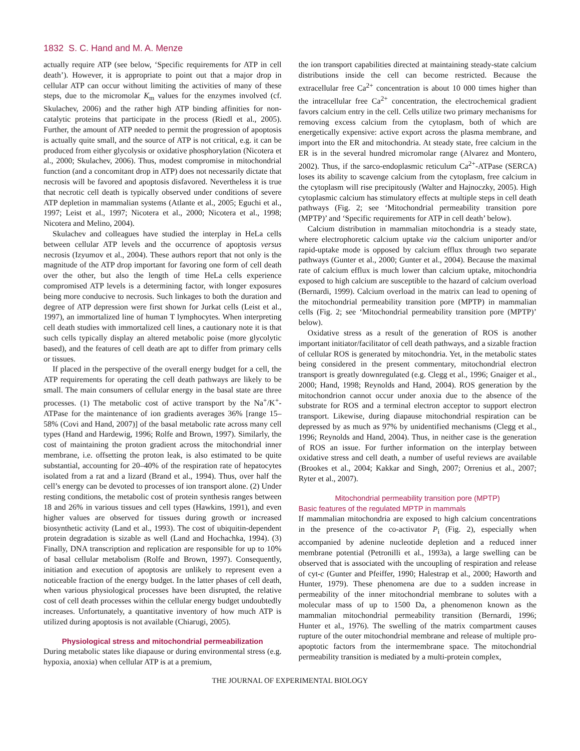1832 S. C. Hand and M. A. Menze
actually require ATP (see below, ‘Specific requirements for ATP in cell death’). However, it is appropriate to point out that a major drop in cellular ATP can occur without limiting the activities of many of these steps, due to the micromolar K<sub>m</sub> values for the enzymes involved (cf. Skulachev, 2006) and the rather high ATP binding affinities for non-catalytic proteins that participate in the process (Riedl et al., 2005). Further, the amount of ATP needed to permit the progression of apoptosis is actually quite small, and the source of ATP is not critical, e.g. it can be produced from either glycolysis or oxidative phosphorylation (Nicotera et al., 2000; Skulachev, 2006). Thus, modest compromise in mitochondrial function (and a concomitant drop in ATP) does not necessarily dictate that necrosis will be favored and apoptosis disfavored. Nevertheless it is true that necrotic cell death is typically observed under conditions of severe ATP depletion in mammalian systems (Atlante et al., 2005; Eguchi et al., 1997; Leist et al., 1997; Nicotera et al., 2000; Nicotera et al., 1998; Nicotera and Melino, 2004).
Skulachev and colleagues have studied the interplay in HeLa cells between cellular ATP levels and the occurrence of apoptosis versus necrosis (Izyumov et al., 2004). These authors report that not only is the magnitude of the ATP drop important for favoring one form of cell death over the other, but also the length of time HeLa cells experience compromised ATP levels is a determining factor, with longer exposures being more conducive to necrosis. Such linkages to both the duration and degree of ATP depression were first shown for Jurkat cells (Leist et al., 1997), an immortalized line of human T lymphocytes. When interpreting cell death studies with immortalized cell lines, a cautionary note it is that such cells typically display an altered metabolic poise (more glycolytic based), and the features of cell death are apt to differ from primary cells or tissues.
If placed in the perspective of the overall energy budget for a cell, the ATP requirements for operating the cell death pathways are likely to be small. The main consumers of cellular energy in the basal state are three processes. (1) The metabolic cost of active transport by the Na<sup>+</sup>/K<sup>+</sup>-ATPase for the maintenance of ion gradients averages 36% [range 15–58% (Covi and Hand, 2007)] of the basal metabolic rate across many cell types (Hand and Hardewig, 1996; Rolfe and Brown, 1997). Similarly, the cost of maintaining the proton gradient across the mitochondrial inner membrane, i.e. offsetting the proton leak, is also estimated to be quite substantial, accounting for 20–40% of the respiration rate of hepatocytes isolated from a rat and a lizard (Brand et al., 1994). Thus, over half the cell’s energy can be devoted to processes of ion transport alone. (2) Under resting conditions, the metabolic cost of protein synthesis ranges between 18 and 26% in various tissues and cell types (Hawkins, 1991), and even higher values are observed for tissues during growth or increased biosynthetic activity (Land et al., 1993). The cost of ubiquitin-dependent protein degradation is sizable as well (Land and Hochachka, 1994). (3) Finally, DNA transcription and replication are responsible for up to 10% of basal cellular metabolism (Rolfe and Brown, 1997). Consequently, initiation and execution of apoptosis are unlikely to represent even a noticeable fraction of the energy budget. In the latter phases of cell death, when various physiological processes have been disrupted, the relative cost of cell death processes within the cellular energy budget undoubtedly increases. Unfortunately, a quantitative inventory of how much ATP is utilized during apoptosis is not available (Chiarugi, 2005).
Physiological stress and mitochondrial permeabilization
During metabolic states like diapause or during environmental stress (e.g. hypoxia, anoxia) when cellular ATP is at a premium,
the ion transport capabilities directed at maintaining steady-state calcium distributions inside the cell can become restricted. Because the extracellular free Ca<sup>2+</sup> concentration is about 10 000 times higher than the intracellular free Ca<sup>2+</sup> concentration, the electrochemical gradient favors calcium entry in the cell. Cells utilize two primary mechanisms for removing excess calcium from the cytoplasm, both of which are energetically expensive: active export across the plasma membrane, and import into the ER and mitochondria. At steady state, free calcium in the ER is in the several hundred micromolar range (Alvarez and Montero, 2002). Thus, if the sarco-endoplasmic reticulum Ca<sup>2+</sup>-ATPase (SERCA) loses its ability to scavenge calcium from the cytoplasm, free calcium in the cytoplasm will rise precipitously (Walter and Hajnoczky, 2005). High cytoplasmic calcium has stimulatory effects at multiple steps in cell death pathways (Fig. 2; see ‘Mitochondrial permeability transition pore (MPTP)’ and ‘Specific requirements for ATP in cell death’ below).
Calcium distribution in mammalian mitochondria is a steady state, where electrophoretic calcium uptake via the calcium uniporter and/or rapid-uptake mode is opposed by calcium efflux through two separate pathways (Gunter et al., 2000; Gunter et al., 2004). Because the maximal rate of calcium efflux is much lower than calcium uptake, mitochondria exposed to high calcium are susceptible to the hazard of calcium overload (Bernardi, 1999). Calcium overload in the matrix can lead to opening of the mitochondrial permeability transition pore (MPTP) in mammalian cells (Fig. 2; see ‘Mitochondrial permeability transition pore (MPTP)’ below).
Oxidative stress as a result of the generation of ROS is another important initiator/facilitator of cell death pathways, and a sizable fraction of cellular ROS is generated by mitochondria. Yet, in the metabolic states being considered in the present commentary, mitochondrial electron transport is greatly downregulated (e.g. Clegg et al., 1996; Gnaiger et al., 2000; Hand, 1998; Reynolds and Hand, 2004). ROS generation by the mitochondrion cannot occur under anoxia due to the absence of the substrate for ROS and a terminal electron acceptor to support electron transport. Likewise, during diapause mitochondrial respiration can be depressed by as much as 97% by unidentified mechanisms (Clegg et al., 1996; Reynolds and Hand, 2004). Thus, in neither case is the generation of ROS an issue. For further information on the interplay between oxidative stress and cell death, a number of useful reviews are available (Brookes et al., 2004; Kakkar and Singh, 2007; Orrenius et al., 2007; Ryter et al., 2007).
Mitochondrial permeability transition pore (MPTP)
Basic features of the regulated MPTP in mammals
If mammalian mitochondria are exposed to high calcium concentrations in the presence of the co-activator P<sub>i</sub> (Fig. 2), especially when accompanied by adenine nucleotide depletion and a reduced inner membrane potential (Petronilli et al., 1993a), a large swelling can be observed that is associated with the uncoupling of respiration and release of cyt-c (Gunter and Pfeiffer, 1990; Halestrap et al., 2000; Haworth and Hunter, 1979). These phenomena are due to a sudden increase in permeability of the inner mitochondrial membrane to solutes with a molecular mass of up to 1500 Da, a phenomenon known as the mammalian mitochondrial permeability transition (Bernardi, 1996; Hunter et al., 1976). The swelling of the matrix compartment causes rupture of the outer mitochondrial membrane and release of multiple pro-apoptotic factors from the intermembrane space. The mitochondrial permeability transition is mediated by a multi-protein complex,
THE JOURNAL OF EXPERIMENTAL BIOLOGY